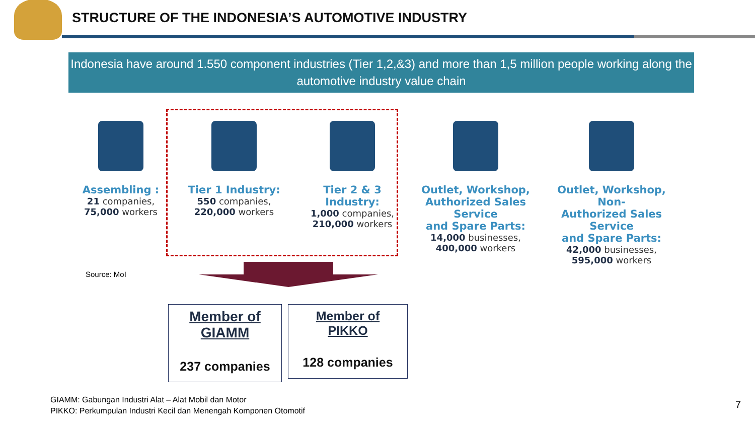STRUCTURE OF THE INDONESIA’S AUTOMOTIVE INDUSTRY
Indonesia have around 1.550 component industries (Tier 1,2,&3) and more than 1,5 million people working along the automotive industry value chain
Assembling :
21 companies,
75,000 workers
Tier 1 Industry:
550 companies,
220,000 workers
Tier 2 & 3
Industry:
1,000 companies,
210,000 workers
Outlet, Workshop,
Authorized Sales Service
and Spare Parts:
14,000 businesses,
400,000 workers
Outlet, Workshop, Non-
Authorized Sales Service
and Spare Parts:
42,000 businesses,
595,000 workers
Source: MoI
Member of
GIAMM
237 companies
Member of
PIKKO
128 companies
GIAMM: Gabungan Industri Alat – Alat Mobil dan Motor
PIKKO: Perkumpulan Industri Kecil dan Menengah Komponen Otomotif
7